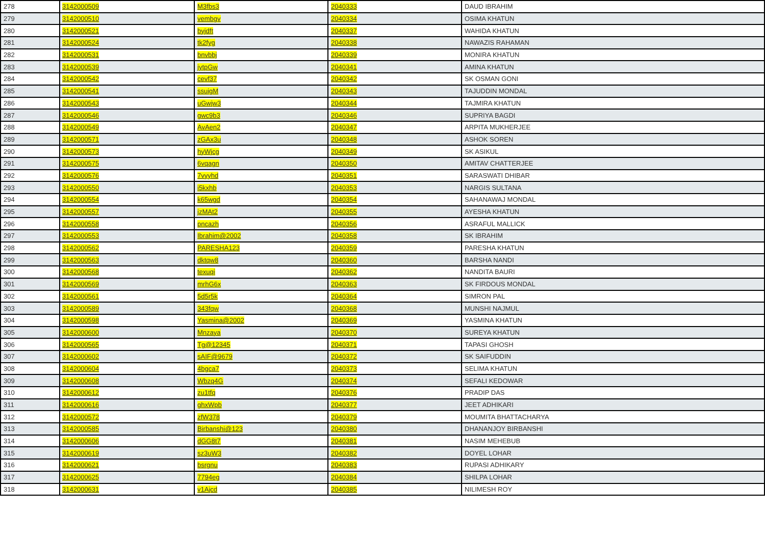| 278 | 3142000509 | M3fbs3 | 2040333 | DAUD IBRAHIM |
| 279 | 3142000510 | vembgv | 2040334 | OSIMA KHATUN |
| 280 | 3142000521 | byjdft | 2040337 | WAHIDA KHATUN |
| 281 | 3142000524 | tk2fyg | 2040338 | NAWAZIS RAHAMAN |
| 282 | 3142000531 | bnvbbj | 2040339 | MONIRA KHATUN |
| 283 | 3142000539 | jytpGw | 2040341 | AMINA KHATUN |
| 284 | 3142000542 | cevf37 | 2040342 | SK OSMAN GONI |
| 285 | 3142000541 | ssuigM | 2040343 | TAJUDDIN MONDAL |
| 286 | 3142000543 | uGwjw3 | 2040344 | TAJMIRA KHATUN |
| 287 | 3142000546 | gwc9b3 | 2040346 | SUPRIYA BAGDI |
| 288 | 3142000549 | AvAen2 | 2040347 | ARPITA MUKHERJEE |
| 289 | 3142000571 | zGAx3u | 2040348 | ASHOK SOREN |
| 290 | 3142000573 | hyWjcg | 2040349 | SK ASIKUL |
| 291 | 3142000575 | 6vqagn | 2040350 | AMITAV CHATTERJEE |
| 292 | 3142000576 | 7vyyhd | 2040351 | SARASWATI DHIBAR |
| 293 | 3142000550 | i5kxhb | 2040353 | NARGIS SULTANA |
| 294 | 3142000554 | k65wgd | 2040354 | SAHANAWAJ MONDAL |
| 295 | 3142000557 | jzMAt2 | 2040355 | AYESHA KHATUN |
| 296 | 3142000558 | pncazh | 2040356 | ASRAFUL MALLICK |
| 297 | 3142000553 | Ibrahim@2002 | 2040358 | SK IBRAHIM |
| 298 | 3142000562 | PARESHA123 | 2040359 | PARESHA KHATUN |
| 299 | 3142000563 | dktqw8 | 2040360 | BARSHA NANDI |
| 300 | 3142000568 | texuqi | 2040362 | NANDITA BAURI |
| 301 | 3142000569 | mrhG6x | 2040363 | SK FIRDOUS MONDAL |
| 302 | 3142000561 | 5d5r5k | 2040364 | SIMRON PAL |
| 303 | 3142000589 | 343fqw | 2040368 | MUNSHI NAJMUL |
| 304 | 3142000598 | Yasmina@2002 | 2040369 | YASMINA KHATUN |
| 305 | 3142000600 | Mnzaya | 2040370 | SUREYA KHATUN |
| 306 | 3142000565 | Tg@12345 | 2040371 | TAPASI GHOSH |
| 307 | 3142000602 | sAIF@9679 | 2040372 | SK SAIFUDDIN |
| 308 | 3142000604 | 4bgca7 | 2040373 | SELIMA KHATUN |
| 309 | 3142000608 | Wbzq4G | 2040374 | SEFALI KEDOWAR |
| 310 | 3142000612 | zu1tfq | 2040376 | PRADIP DAS |
| 311 | 3142000616 | ghxWpb | 2040377 | JEET ADHIKARI |
| 312 | 3142000572 | zfW378 | 2040379 | MOUMITA BHATTACHARYA |
| 313 | 3142000585 | Birbanshi@123 | 2040380 | DHANANJOY BIRBANSHI |
| 314 | 3142000606 | dGG8t7 | 2040381 | NASIM MEHEBUB |
| 315 | 3142000619 | sz3uW3 | 2040382 | DOYEL LOHAR |
| 316 | 3142000621 | bsrgnu | 2040383 | RUPASI ADHIKARY |
| 317 | 3142000625 | 7794eg | 2040384 | SHILPA LOHAR |
| 318 | 3142000631 | v1Ajcd | 2040385 | NILIMESH ROY |